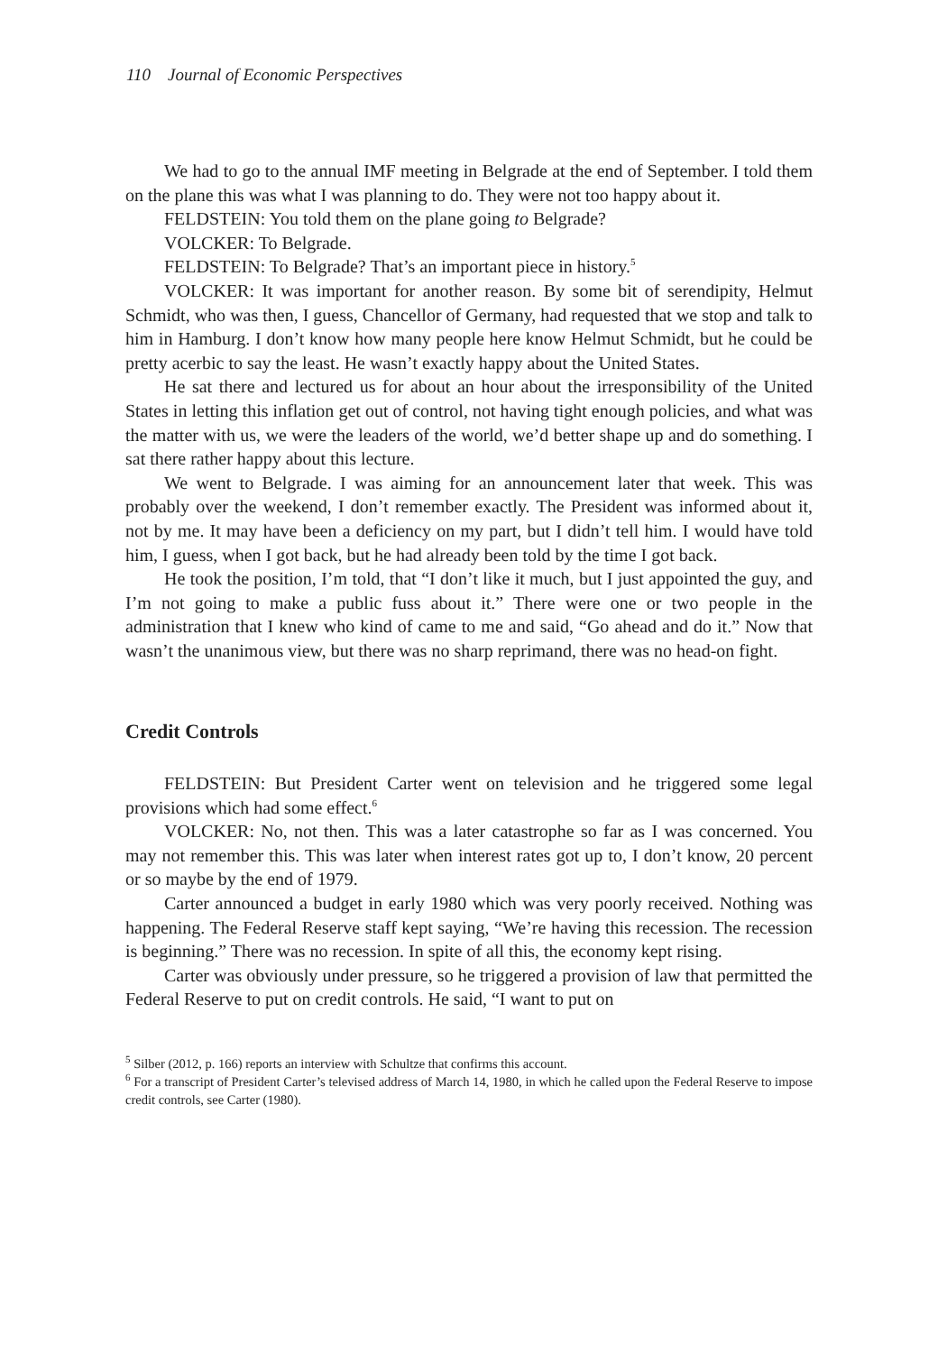110 Journal of Economic Perspectives
We had to go to the annual IMF meeting in Belgrade at the end of September. I told them on the plane this was what I was planning to do. They were not too happy about it.
FELDSTEIN: You told them on the plane going to Belgrade?
VOLCKER: To Belgrade.
FELDSTEIN: To Belgrade? That’s an important piece in history.<sup>5</sup>
VOLCKER: It was important for another reason. By some bit of serendipity, Helmut Schmidt, who was then, I guess, Chancellor of Germany, had requested that we stop and talk to him in Hamburg. I don’t know how many people here know Helmut Schmidt, but he could be pretty acerbic to say the least. He wasn’t exactly happy about the United States.
He sat there and lectured us for about an hour about the irresponsibility of the United States in letting this inflation get out of control, not having tight enough policies, and what was the matter with us, we were the leaders of the world, we’d better shape up and do something. I sat there rather happy about this lecture.
We went to Belgrade. I was aiming for an announcement later that week. This was probably over the weekend, I don’t remember exactly. The President was informed about it, not by me. It may have been a deficiency on my part, but I didn’t tell him. I would have told him, I guess, when I got back, but he had already been told by the time I got back.
He took the position, I’m told, that “I don’t like it much, but I just appointed the guy, and I’m not going to make a public fuss about it.” There were one or two people in the administration that I knew who kind of came to me and said, “Go ahead and do it.” Now that wasn’t the unanimous view, but there was no sharp reprimand, there was no head-on fight.
Credit Controls
FELDSTEIN: But President Carter went on television and he triggered some legal provisions which had some effect.<sup>6</sup>
VOLCKER: No, not then. This was a later catastrophe so far as I was concerned. You may not remember this. This was later when interest rates got up to, I don’t know, 20 percent or so maybe by the end of 1979.
Carter announced a budget in early 1980 which was very poorly received. Nothing was happening. The Federal Reserve staff kept saying, “We’re having this recession. The recession is beginning.” There was no recession. In spite of all this, the economy kept rising.
Carter was obviously under pressure, so he triggered a provision of law that permitted the Federal Reserve to put on credit controls. He said, “I want to put on
<sup>5</sup> Silber (2012, p. 166) reports an interview with Schultze that confirms this account.
<sup>6</sup> For a transcript of President Carter’s televised address of March 14, 1980, in which he called upon the Federal Reserve to impose credit controls, see Carter (1980).